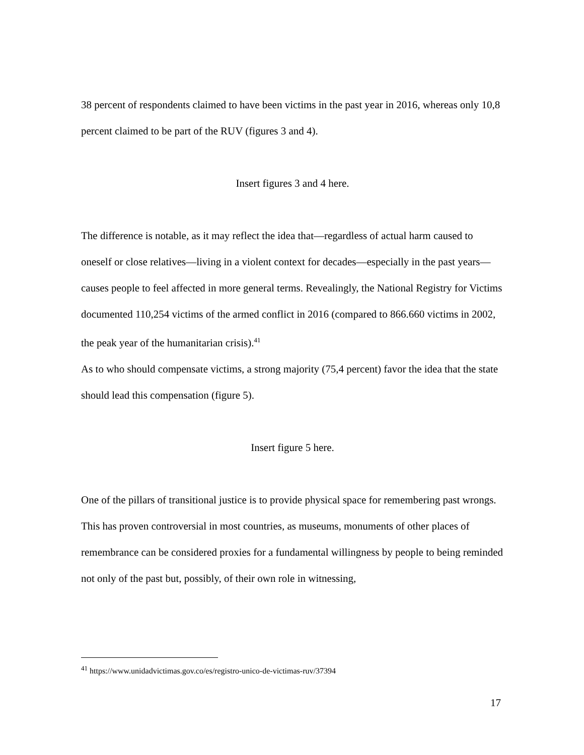38 percent of respondents claimed to have been victims in the past year in 2016, whereas only 10,8 percent claimed to be part of the RUV (figures 3 and 4).
Insert figures 3 and 4 here.
The difference is notable, as it may reflect the idea that—regardless of actual harm caused to oneself or close relatives—living in a violent context for decades—especially in the past years—causes people to feel affected in more general terms. Revealingly, the National Registry for Victims documented 110,254 victims of the armed conflict in 2016 (compared to 866.660 victims in 2002, the peak year of the humanitarian crisis).<sup>41</sup>
As to who should compensate victims, a strong majority (75,4 percent) favor the idea that the state should lead this compensation (figure 5).
Insert figure 5 here.
One of the pillars of transitional justice is to provide physical space for remembering past wrongs. This has proven controversial in most countries, as museums, monuments of other places of remembrance can be considered proxies for a fundamental willingness by people to being reminded not only of the past but, possibly, of their own role in witnessing,
<sup>41</sup> https://www.unidadvictimas.gov.co/es/registro-unico-de-victimas-ruv/37394
17